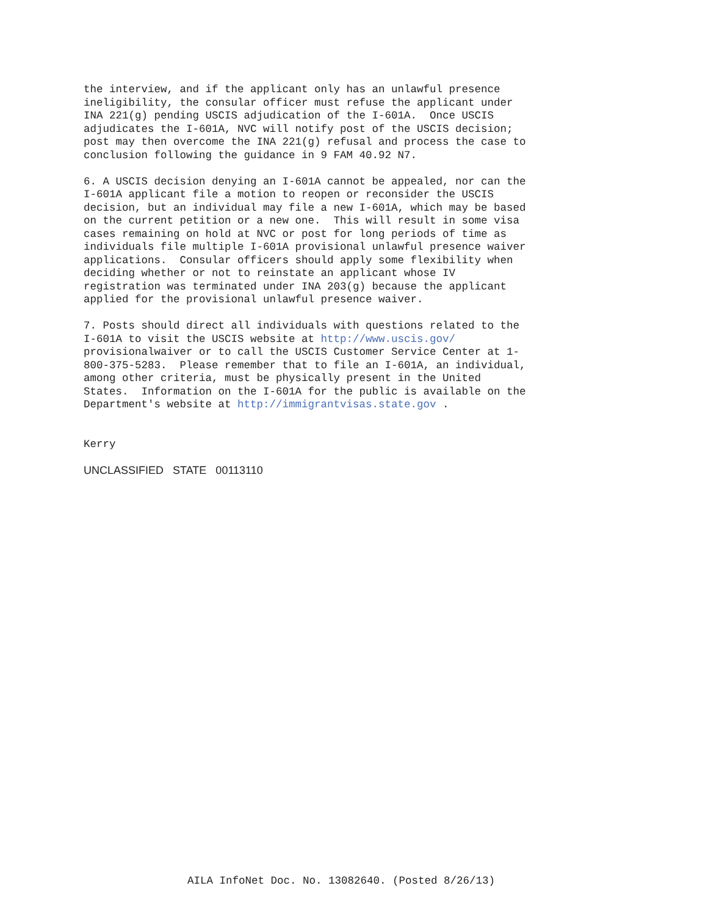the interview, and if the applicant only has an unlawful presence ineligibility, the consular officer must refuse the applicant under INA 221(g) pending USCIS adjudication of the I-601A. Once USCIS adjudicates the I-601A, NVC will notify post of the USCIS decision; post may then overcome the INA 221(g) refusal and process the case to conclusion following the guidance in 9 FAM 40.92 N7.
6. A USCIS decision denying an I-601A cannot be appealed, nor can the I-601A applicant file a motion to reopen or reconsider the USCIS decision, but an individual may file a new I-601A, which may be based on the current petition or a new one. This will result in some visa cases remaining on hold at NVC or post for long periods of time as individuals file multiple I-601A provisional unlawful presence waiver applications. Consular officers should apply some flexibility when deciding whether or not to reinstate an applicant whose IV registration was terminated under INA 203(g) because the applicant applied for the provisional unlawful presence waiver.
7. Posts should direct all individuals with questions related to the I-601A to visit the USCIS website at http://www.uscis.gov/ provisionalwaiver or to call the USCIS Customer Service Center at 1- 800-375-5283. Please remember that to file an I-601A, an individual, among other criteria, must be physically present in the United States. Information on the I-601A for the public is available on the Department's website at http://immigrantvisas.state.gov .
Kerry
UNCLASSIFIED STATE 00113110
AILA InfoNet Doc. No. 13082640. (Posted 8/26/13)